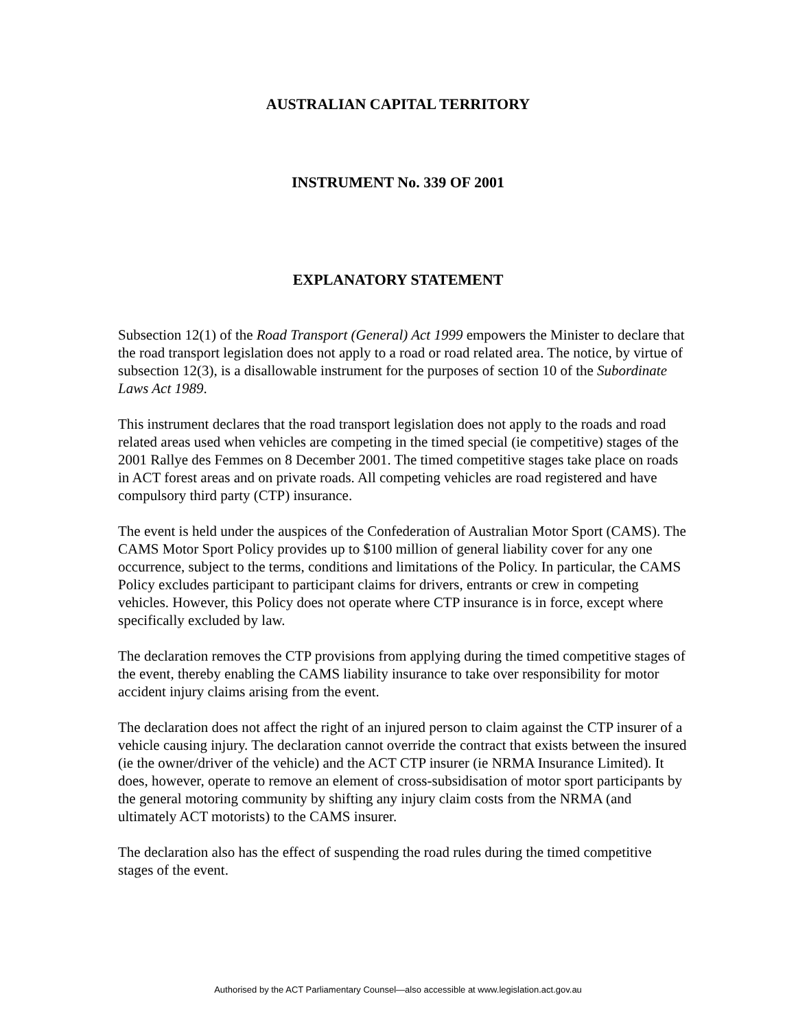AUSTRALIAN CAPITAL TERRITORY
INSTRUMENT No. 339 OF 2001
EXPLANATORY STATEMENT
Subsection 12(1) of the Road Transport (General) Act 1999 empowers the Minister to declare that the road transport legislation does not apply to a road or road related area. The notice, by virtue of subsection 12(3), is a disallowable instrument for the purposes of section 10 of the Subordinate Laws Act 1989.
This instrument declares that the road transport legislation does not apply to the roads and road related areas used when vehicles are competing in the timed special (ie competitive) stages of the 2001 Rallye des Femmes on 8 December 2001. The timed competitive stages take place on roads in ACT forest areas and on private roads. All competing vehicles are road registered and have compulsory third party (CTP) insurance.
The event is held under the auspices of the Confederation of Australian Motor Sport (CAMS). The CAMS Motor Sport Policy provides up to $100 million of general liability cover for any one occurrence, subject to the terms, conditions and limitations of the Policy. In particular, the CAMS Policy excludes participant to participant claims for drivers, entrants or crew in competing vehicles. However, this Policy does not operate where CTP insurance is in force, except where specifically excluded by law.
The declaration removes the CTP provisions from applying during the timed competitive stages of the event, thereby enabling the CAMS liability insurance to take over responsibility for motor accident injury claims arising from the event.
The declaration does not affect the right of an injured person to claim against the CTP insurer of a vehicle causing injury. The declaration cannot override the contract that exists between the insured (ie the owner/driver of the vehicle) and the ACT CTP insurer (ie NRMA Insurance Limited). It does, however, operate to remove an element of cross-subsidisation of motor sport participants by the general motoring community by shifting any injury claim costs from the NRMA (and ultimately ACT motorists) to the CAMS insurer.
The declaration also has the effect of suspending the road rules during the timed competitive stages of the event.
Authorised by the ACT Parliamentary Counsel—also accessible at www.legislation.act.gov.au